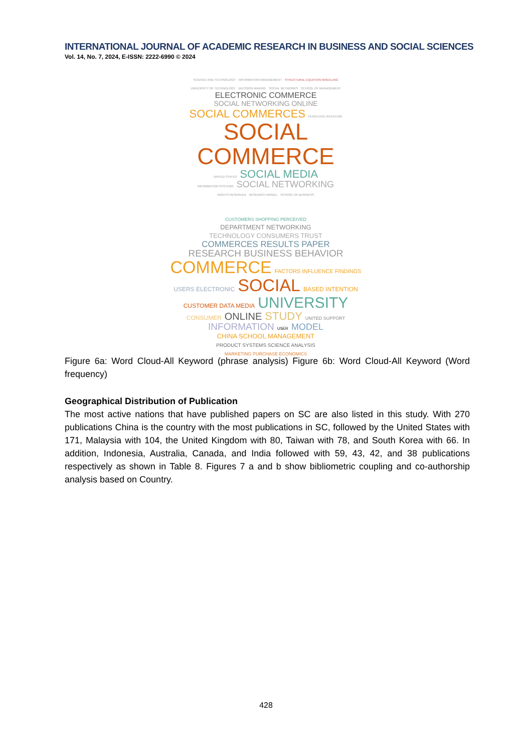INTERNATIONAL JOURNAL OF ACADEMIC RESEARCH IN BUSINESS AND SOCIAL SCIENCES
Vol. 14, No. 7, 2024, E-ISSN: 2222-6990 © 2024
SCIENCE AND TECHNOLOGY INFORMATION MANAGEMENT STRUCTURAL EQUATION MODELING
UNIVERSITY OF TECHNOLOGY DECISION MAKING SOCIAL NETWORKS SCHOOL OF MANAGEMENT
ELECTRONIC COMMERCE SOCIAL NETWORKING ONLINE
SOCIAL COMMERCES PURCHASE INTENTION
SOCIAL COMMERCE
UNITED STATES SOCIAL MEDIA
INFORMATION SYSTEMS SOCIAL NETWORKING
RIGHTS RESERVED RESEARCH MODEL SCHOOL OF BUSINESS
CUSTOMERS SHOPPING PERCEIVED
DEPARTMENT NETWORKING
TECHNOLOGY CONSUMERS TRUST
COMMERCES RESULTS PAPER
RESEARCH BUSINESS BEHAVIOR
COMMERCE FACTORS INFLUENCE FINDINGS
USERS ELECTRONIC SOCIAL BASED INTENTION
CUSTOMER DATA MEDIA UNIVERSITY
CONSUMER ONLINE STUDY UNITED SUPPORT
INFORMATION USER MODEL
CHINA SCHOOL MANAGEMENT
PRODUCT SYSTEMS SCIENCE ANALYSIS
MARKETING PURCHASE ECONOMICS
Figure 6a: Word Cloud-All Keyword (phrase analysis) Figure 6b: Word Cloud-All Keyword (Word frequency)
Geographical Distribution of Publication
The most active nations that have published papers on SC are also listed in this study. With 270 publications China is the country with the most publications in SC, followed by the United States with 171, Malaysia with 104, the United Kingdom with 80, Taiwan with 78, and South Korea with 66. In addition, Indonesia, Australia, Canada, and India followed with 59, 43, 42, and 38 publications respectively as shown in Table 8. Figures 7 a and b show bibliometric coupling and co-authorship analysis based on Country.
428